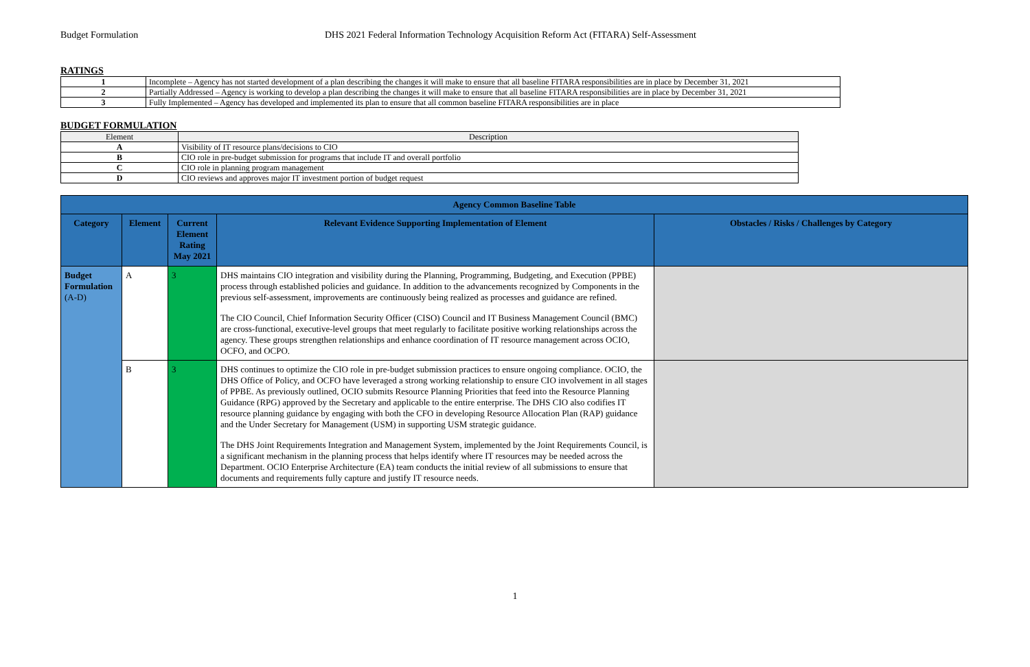Budget Formulation DHS 2021 Federal Information Technology Acquisition Reform Act (FITARA) Self-Assessment
RATINGS
| 1 | Incomplete – Agency has not started development of a plan describing the changes it will make to ensure that all baseline FITARA responsibilities are in place by December 31, 2021 |
| 2 | Partially Addressed – Agency is working to develop a plan describing the changes it will make to ensure that all baseline FITARA responsibilities are in place by December 31, 2021 |
| 3 | Fully Implemented – Agency has developed and implemented its plan to ensure that all common baseline FITARA responsibilities are in place |
BUDGET FORMULATION
| Element | Description |
| A | Visibility of IT resource plans/decisions to CIO |
| B | CIO role in pre-budget submission for programs that include IT and overall portfolio |
| C | CIO role in planning program management |
| D | CIO reviews and approves major IT investment portion of budget request |
| Agency Common Baseline Table | | | | |
| --- | --- | --- | --- | --- |
| Category | Element | Current Element Rating May 2021 | Relevant Evidence Supporting Implementation of Element | Obstacles / Risks / Challenges by Category |
| Budget Formulation (A-D) | A | 3 | DHS maintains CIO integration and visibility during the Planning, Programming, Budgeting, and Execution (PPBE) process through established policies and guidance. In addition to the advancements recognized by Components in the previous self-assessment, improvements are continuously being realized as processes and guidance are refined. The CIO Council, Chief Information Security Officer (CISO) Council and IT Business Management Council (BMC) are cross-functional, executive-level groups that meet regularly to facilitate positive working relationships across the agency. These groups strengthen relationships and enhance coordination of IT resource management across OCIO, OCFO, and OCPO. | |
| | B | 3 | DHS continues to optimize the CIO role in pre-budget submission practices to ensure ongoing compliance. OCIO, the DHS Office of Policy, and OCFO have leveraged a strong working relationship to ensure CIO involvement in all stages of PPBE. As previously outlined, OCIO submits Resource Planning Priorities that feed into the Resource Planning Guidance (RPG) approved by the Secretary and applicable to the entire enterprise. The DHS CIO also codifies IT resource planning guidance by engaging with both the CFO in developing Resource Allocation Plan (RAP) guidance and the Under Secretary for Management (USM) in supporting USM strategic guidance. The DHS Joint Requirements Integration and Management System, implemented by the Joint Requirements Council, is a significant mechanism in the planning process that helps identify where IT resources may be needed across the Department. OCIO Enterprise Architecture (EA) team conducts the initial review of all submissions to ensure that documents and requirements fully capture and justify IT resource needs. | |
1